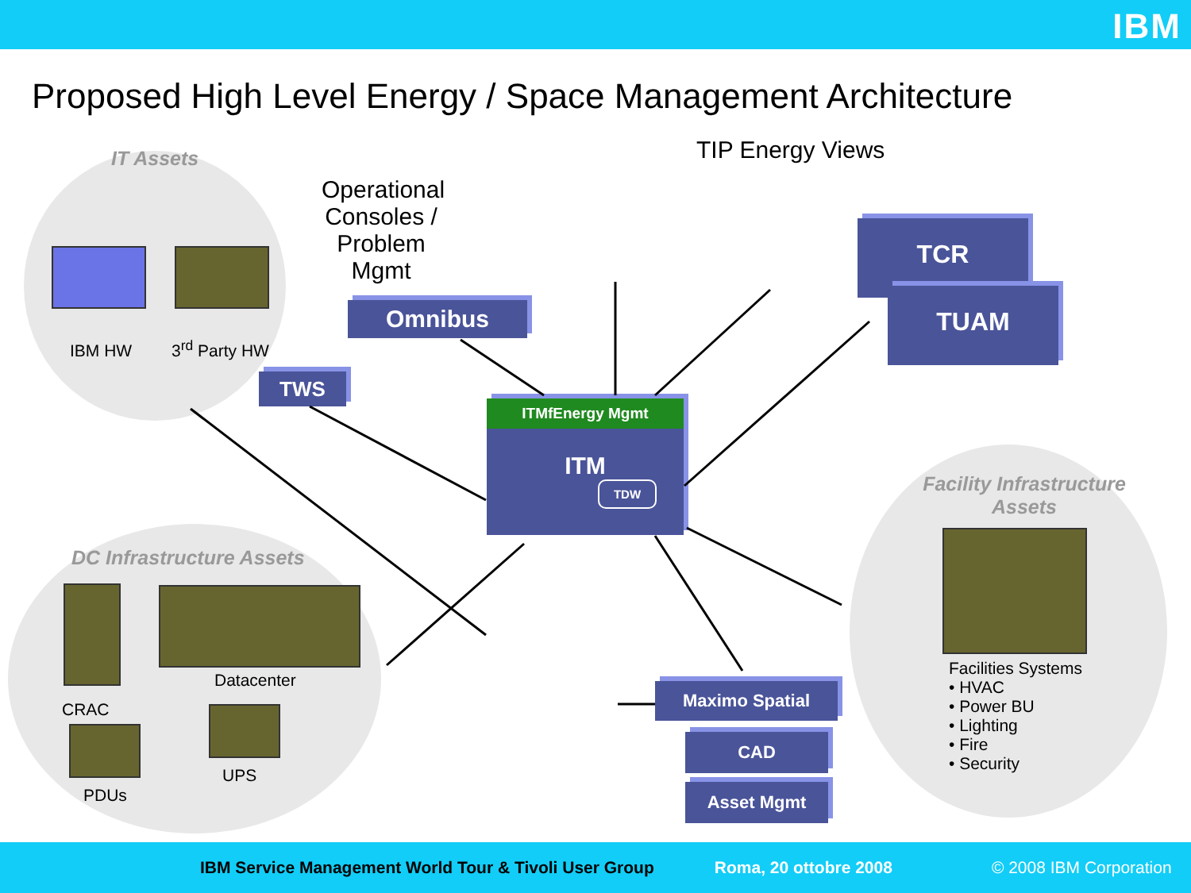IBM
Proposed High Level Energy / Space Management Architecture
IT Assets
IBM HW 3<sup>rd</sup> Party HW
Operational Consoles / Problem Mgmt
TIP Energy Views
Omnibus
TWS
TCR
TUAM
ITMfEnergy Mgmt
ITM
TDW
DC Infrastructure Assets
Datacenter
CRAC
UPS
PDUs
Maximo Spatial
CAD
Asset Mgmt
Facility Infrastructure Assets
Facilities Systems
• HVAC
• Power BU
• Lighting
• Fire
• Security
IBM Service Management World Tour & Tivoli User Group Roma, 20 ottobre 2008 © 2008 IBM Corporation